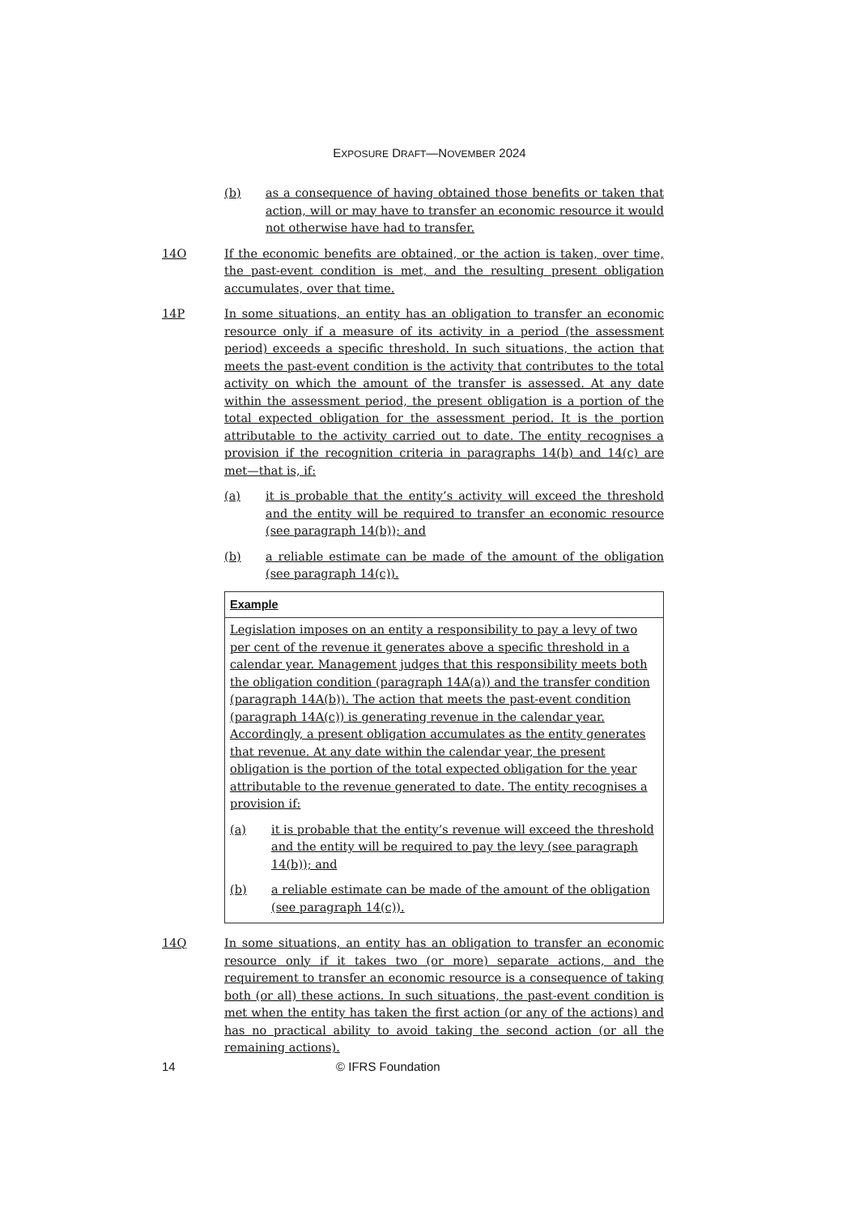EXPOSURE DRAFT—NOVEMBER 2024
(b) as a consequence of having obtained those benefits or taken that action, will or may have to transfer an economic resource it would not otherwise have had to transfer.
14O If the economic benefits are obtained, or the action is taken, over time, the past-event condition is met, and the resulting present obligation accumulates, over that time.
14P In some situations, an entity has an obligation to transfer an economic resource only if a measure of its activity in a period (the assessment period) exceeds a specific threshold. In such situations, the action that meets the past-event condition is the activity that contributes to the total activity on which the amount of the transfer is assessed. At any date within the assessment period, the present obligation is a portion of the total expected obligation for the assessment period. It is the portion attributable to the activity carried out to date. The entity recognises a provision if the recognition criteria in paragraphs 14(b) and 14(c) are met—that is, if:
(a) it is probable that the entity’s activity will exceed the threshold and the entity will be required to transfer an economic resource (see paragraph 14(b)); and
(b) a reliable estimate can be made of the amount of the obligation (see paragraph 14(c)).
Example
Legislation imposes on an entity a responsibility to pay a levy of two per cent of the revenue it generates above a specific threshold in a calendar year. Management judges that this responsibility meets both the obligation condition (paragraph 14A(a)) and the transfer condition (paragraph 14A(b)). The action that meets the past-event condition (paragraph 14A(c)) is generating revenue in the calendar year. Accordingly, a present obligation accumulates as the entity generates that revenue. At any date within the calendar year, the present obligation is the portion of the total expected obligation for the year attributable to the revenue generated to date. The entity recognises a provision if:
(a) it is probable that the entity’s revenue will exceed the threshold and the entity will be required to pay the levy (see paragraph 14(b)); and
(b) a reliable estimate can be made of the amount of the obligation (see paragraph 14(c)).
14Q In some situations, an entity has an obligation to transfer an economic resource only if it takes two (or more) separate actions, and the requirement to transfer an economic resource is a consequence of taking both (or all) these actions. In such situations, the past-event condition is met when the entity has taken the first action (or any of the actions) and has no practical ability to avoid taking the second action (or all the remaining actions).
14 © IFRS Foundation